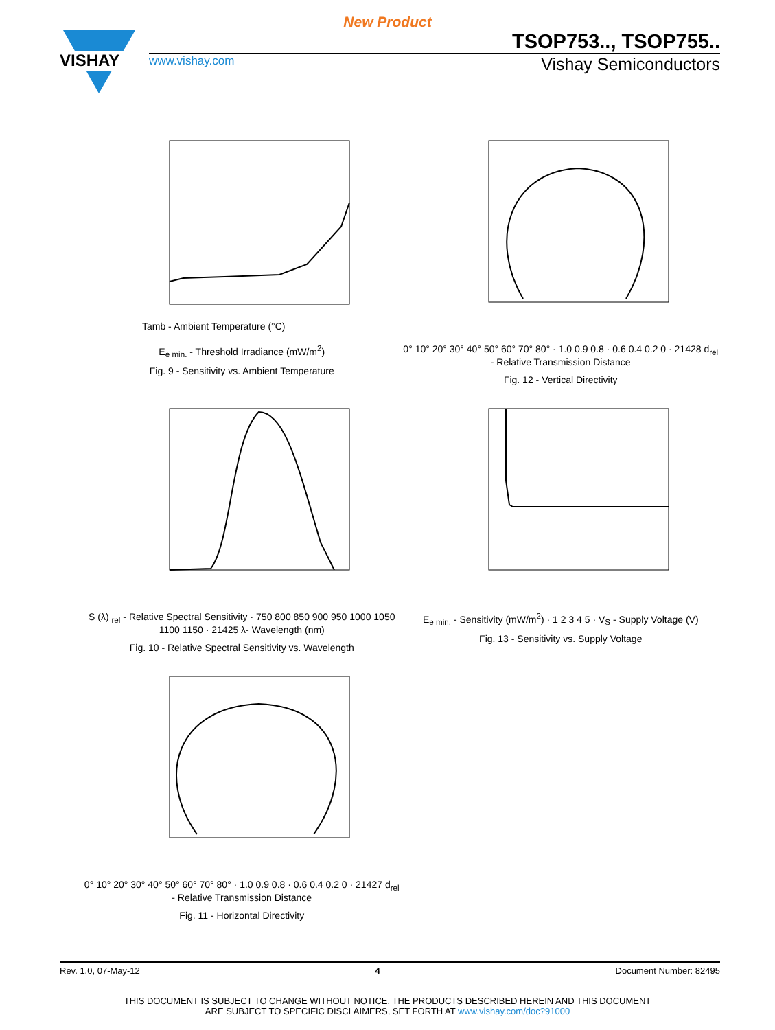New Product
VISHAY
TSOP753.., TSOP755..
www.vishay.com Vishay Semiconductors
Tamb - Ambient Temperature (°C)
E<sub>e min.</sub> - Threshold Irradiance (mW/m<sup>2</sup>)
Fig. 9 - Sensitivity vs. Ambient Temperature
0° 10° 20° 30° 40° 50° 60° 70° 80° · 1.0 0.9 0.8 · 0.6 0.4 0.2 0 · 21428 d<sub>rel</sub> - Relative Transmission Distance
Fig. 12 - Vertical Directivity
S (λ) <sub>rel</sub> - Relative Spectral Sensitivity · 750 800 850 900 950 1000 1050 1100 1150 · 21425 λ- Wavelength (nm)
Fig. 10 - Relative Spectral Sensitivity vs. Wavelength
E<sub>e min.</sub> - Sensitivity (mW/m<sup>2</sup>) · 1 2 3 4 5 · V<sub>S</sub> - Supply Voltage (V)
Fig. 13 - Sensitivity vs. Supply Voltage
0° 10° 20° 30° 40° 50° 60° 70° 80° · 1.0 0.9 0.8 · 0.6 0.4 0.2 0 · 21427 d<sub>rel</sub> - Relative Transmission Distance
Fig. 11 - Horizontal Directivity
Rev. 1.0, 07-May-12 4 Document Number: 82495
THIS DOCUMENT IS SUBJECT TO CHANGE WITHOUT NOTICE. THE PRODUCTS DESCRIBED HEREIN AND THIS DOCUMENT
ARE SUBJECT TO SPECIFIC DISCLAIMERS, SET FORTH AT www.vishay.com/doc?91000